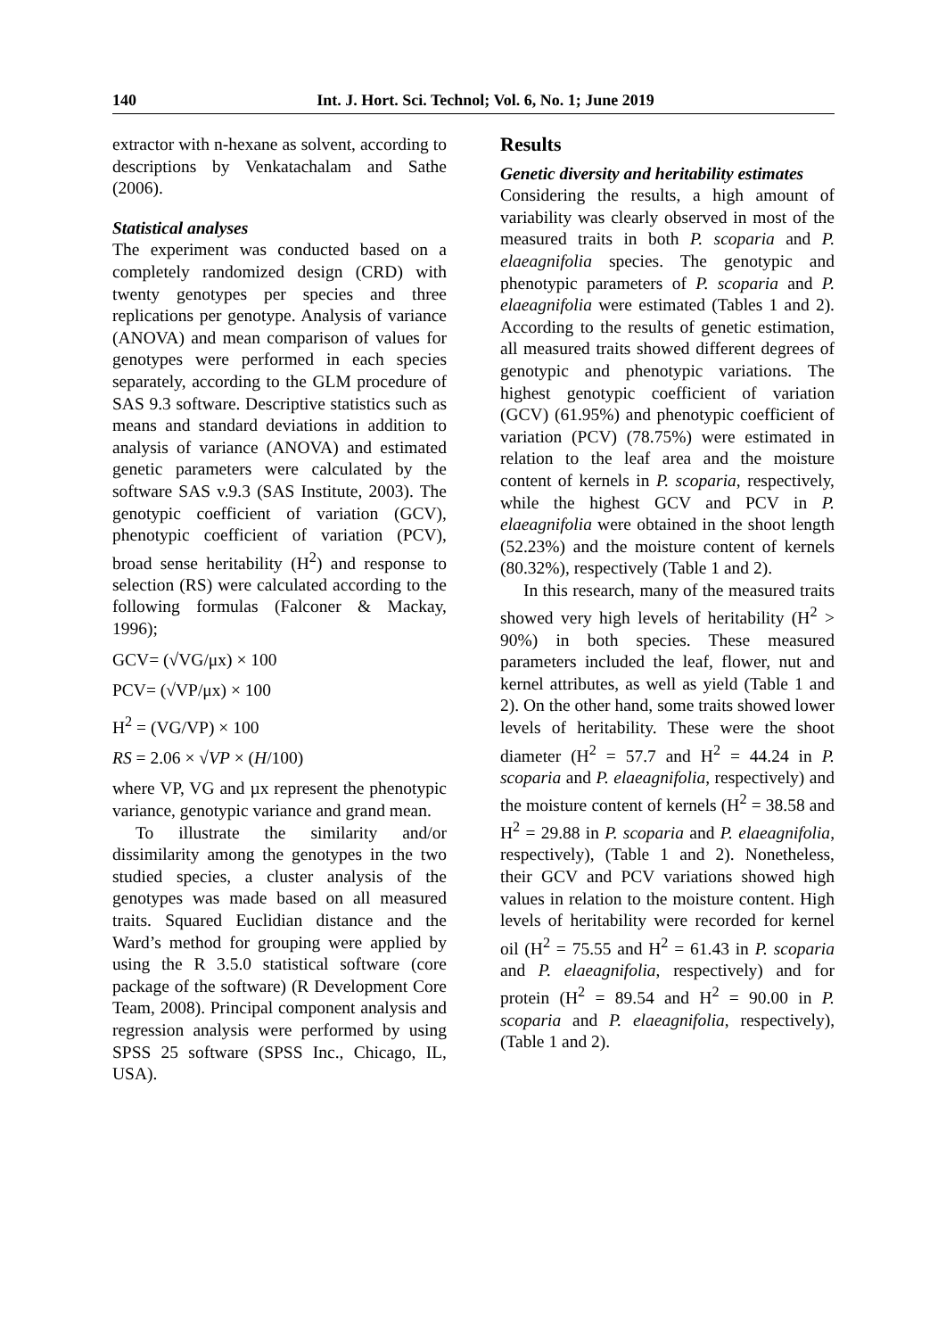140 Int. J. Hort. Sci. Technol; Vol. 6, No. 1; June 2019
extractor with n-hexane as solvent, according to descriptions by Venkatachalam and Sathe (2006).
Statistical analyses
The experiment was conducted based on a completely randomized design (CRD) with twenty genotypes per species and three replications per genotype. Analysis of variance (ANOVA) and mean comparison of values for genotypes were performed in each species separately, according to the GLM procedure of SAS 9.3 software. Descriptive statistics such as means and standard deviations in addition to analysis of variance (ANOVA) and estimated genetic parameters were calculated by the software SAS v.9.3 (SAS Institute, 2003). The genotypic coefficient of variation (GCV), phenotypic coefficient of variation (PCV), broad sense heritability (H<sup>2</sup>) and response to selection (RS) were calculated according to the following formulas (Falconer & Mackay, 1996);
GCV= (√VG/μx) × 100
PCV= (√VP/μx) × 100
H<sup>2</sup> = (VG/VP) × 100
RS = 2.06 × √VP × (H/100)
where VP, VG and µx represent the phenotypic variance, genotypic variance and grand mean.
To illustrate the similarity and/or dissimilarity among the genotypes in the two studied species, a cluster analysis of the genotypes was made based on all measured traits. Squared Euclidian distance and the Ward’s method for grouping were applied by using the R 3.5.0 statistical software (core package of the software) (R Development Core Team, 2008). Principal component analysis and regression analysis were performed by using SPSS 25 software (SPSS Inc., Chicago, IL, USA).
Results
Genetic diversity and heritability estimates
Considering the results, a high amount of variability was clearly observed in most of the measured traits in both P. scoparia and P. elaeagnifolia species. The genotypic and phenotypic parameters of P. scoparia and P. elaeagnifolia were estimated (Tables 1 and 2). According to the results of genetic estimation, all measured traits showed different degrees of genotypic and phenotypic variations. The highest genotypic coefficient of variation (GCV) (61.95%) and phenotypic coefficient of variation (PCV) (78.75%) were estimated in relation to the leaf area and the moisture content of kernels in P. scoparia, respectively, while the highest GCV and PCV in P. elaeagnifolia were obtained in the shoot length (52.23%) and the moisture content of kernels (80.32%), respectively (Table 1 and 2).
In this research, many of the measured traits showed very high levels of heritability (H<sup>2</sup> > 90%) in both species. These measured parameters included the leaf, flower, nut and kernel attributes, as well as yield (Table 1 and 2). On the other hand, some traits showed lower levels of heritability. These were the shoot diameter (H<sup>2</sup> = 57.7 and H<sup>2</sup> = 44.24 in P. scoparia and P. elaeagnifolia, respectively) and the moisture content of kernels (H<sup>2</sup> = 38.58 and H<sup>2</sup> = 29.88 in P. scoparia and P. elaeagnifolia, respectively), (Table 1 and 2). Nonetheless, their GCV and PCV variations showed high values in relation to the moisture content. High levels of heritability were recorded for kernel oil (H<sup>2</sup> = 75.55 and H<sup>2</sup> = 61.43 in P. scoparia and P. elaeagnifolia, respectively) and for protein (H<sup>2</sup> = 89.54 and H<sup>2</sup> = 90.00 in P. scoparia and P. elaeagnifolia, respectively), (Table 1 and 2).